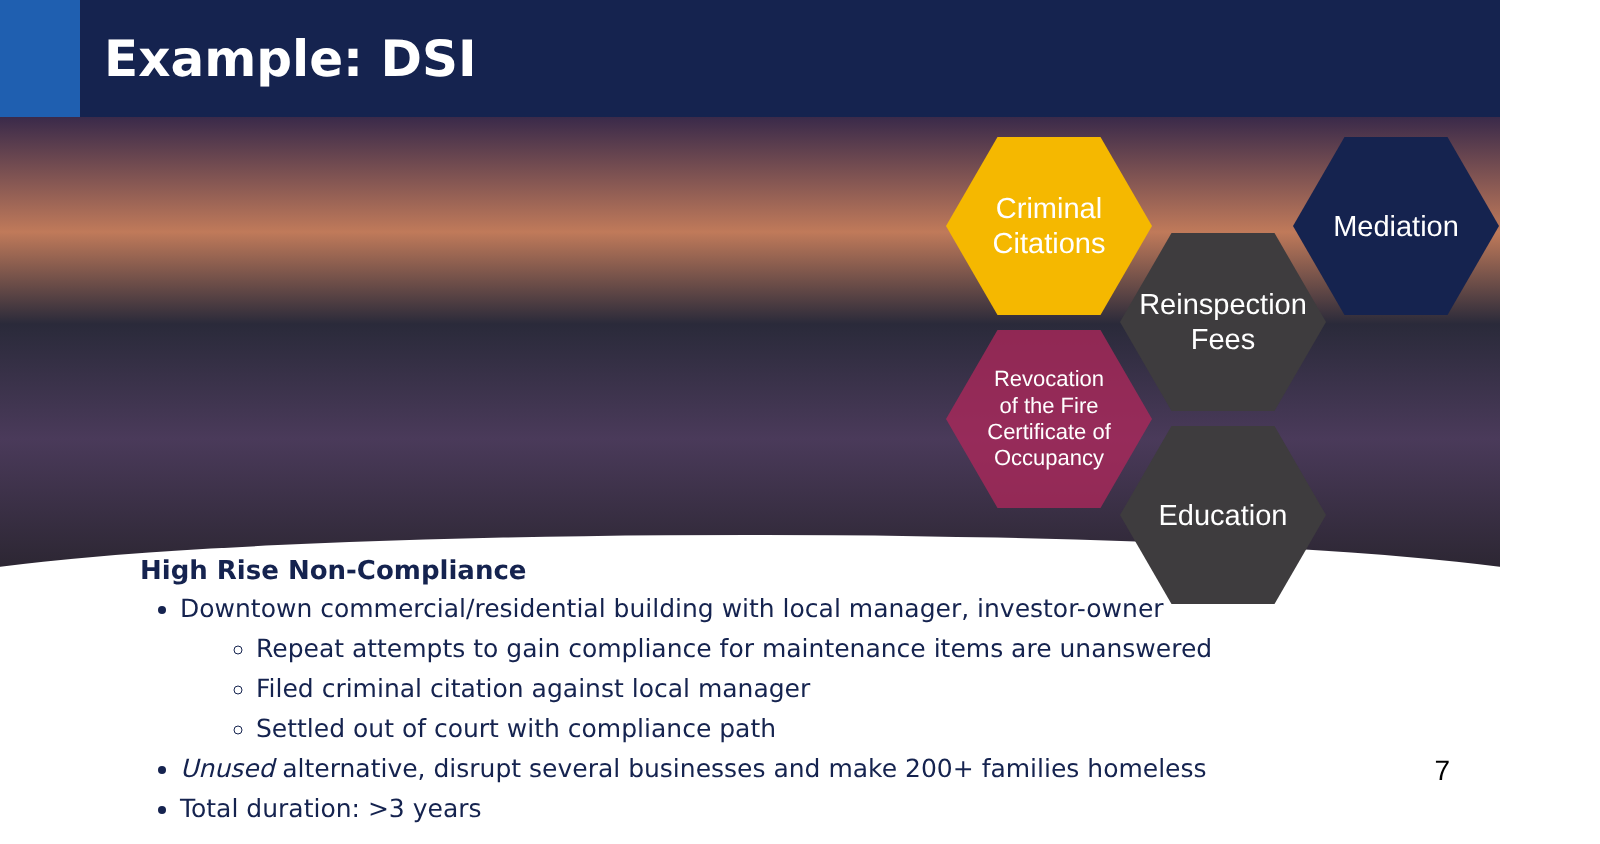Example: DSI
Criminal
Citations
Mediation
Reinspection
Fees
Revocation
of the Fire
Certificate of
Occupancy
Education
High Rise Non-Compliance
Downtown commercial/residential building with local manager, investor-owner
Repeat attempts to gain compliance for maintenance items are unanswered
Filed criminal citation against local manager
Settled out of court with compliance path
Unused alternative, disrupt several businesses and make 200+ families homeless
Total duration: >3 years
7